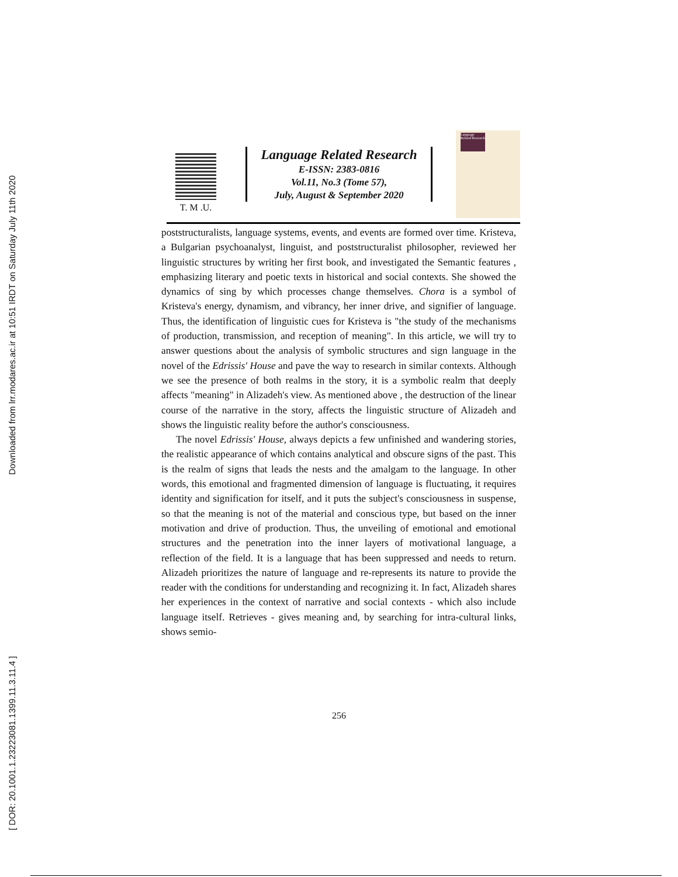Downloaded from lrr.modares.ac.ir at 10:51 IRDT on Saturday July 11th 2020
[ DOR: 20.1001.1.23223081.1399.11.3.11.4 ]
T. M .U.
Language Related Research
E-ISSN: 2383-0816
Vol.11, No.3 (Tome 57),
July, August & September 2020
Language Related Research
poststructuralists, language systems, events, and events are formed over time. Kristeva, a Bulgarian psychoanalyst, linguist, and poststructuralist philosopher, reviewed her linguistic structures by writing her first book, and investigated the Semantic features , emphasizing literary and poetic texts in historical and social contexts. She showed the dynamics of sing by which processes change themselves. Chora is a symbol of Kristeva's energy, dynamism, and vibrancy, her inner drive, and signifier of language. Thus, the identification of linguistic cues for Kristeva is "the study of the mechanisms of production, transmission, and reception of meaning". In this article, we will try to answer questions about the analysis of symbolic structures and sign language in the novel of the Edrissis' House and pave the way to research in similar contexts. Although we see the presence of both realms in the story, it is a symbolic realm that deeply affects "meaning" in Alizadeh's view. As mentioned above , the destruction of the linear course of the narrative in the story, affects the linguistic structure of Alizadeh and shows the linguistic reality before the author's consciousness.
The novel Edrissis' House, always depicts a few unfinished and wandering stories, the realistic appearance of which contains analytical and obscure signs of the past. This is the realm of signs that leads the nests and the amalgam to the language. In other words, this emotional and fragmented dimension of language is fluctuating, it requires identity and signification for itself, and it puts the subject's consciousness in suspense, so that the meaning is not of the material and conscious type, but based on the inner motivation and drive of production. Thus, the unveiling of emotional and emotional structures and the penetration into the inner layers of motivational language, a reflection of the field. It is a language that has been suppressed and needs to return. Alizadeh prioritizes the nature of language and re-represents its nature to provide the reader with the conditions for understanding and recognizing it. In fact, Alizadeh shares her experiences in the context of narrative and social contexts - which also include language itself. Retrieves - gives meaning and, by searching for intra-cultural links, shows semio-
256